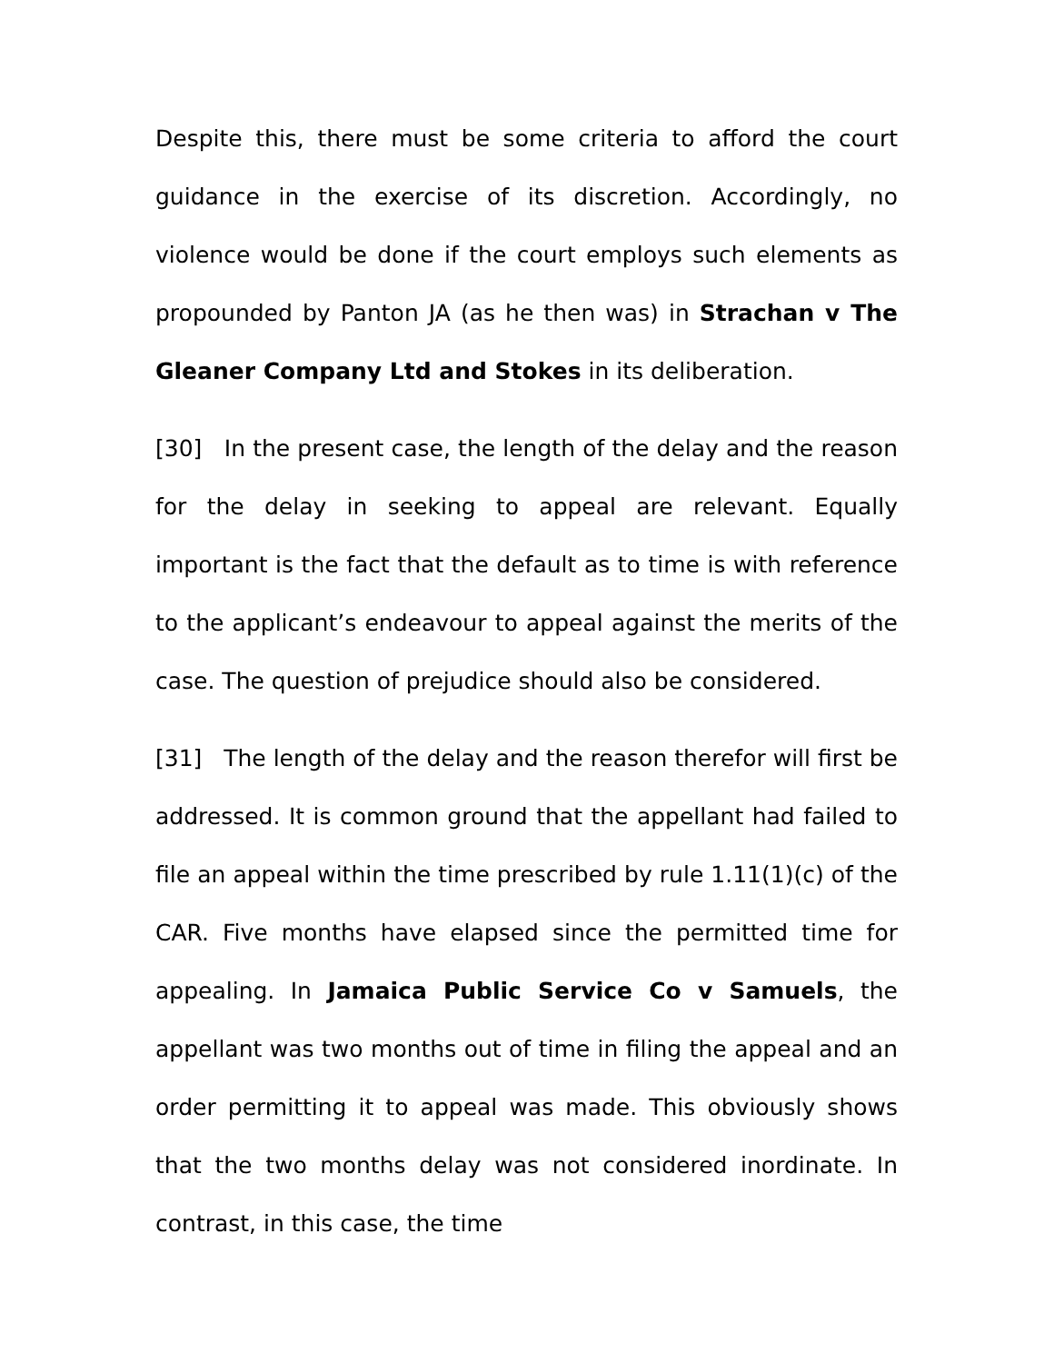Despite this, there must be some criteria to afford the court guidance in the exercise of its discretion. Accordingly, no violence would be done if the court employs such elements as propounded by Panton JA (as he then was) in Strachan v The Gleaner Company Ltd and Stokes in its deliberation.
[30] In the present case, the length of the delay and the reason for the delay in seeking to appeal are relevant. Equally important is the fact that the default as to time is with reference to the applicant’s endeavour to appeal against the merits of the case. The question of prejudice should also be considered.
[31] The length of the delay and the reason therefor will first be addressed. It is common ground that the appellant had failed to file an appeal within the time prescribed by rule 1.11(1)(c) of the CAR. Five months have elapsed since the permitted time for appealing. In Jamaica Public Service Co v Samuels, the appellant was two months out of time in filing the appeal and an order permitting it to appeal was made. This obviously shows that the two months delay was not considered inordinate. In contrast, in this case, the time